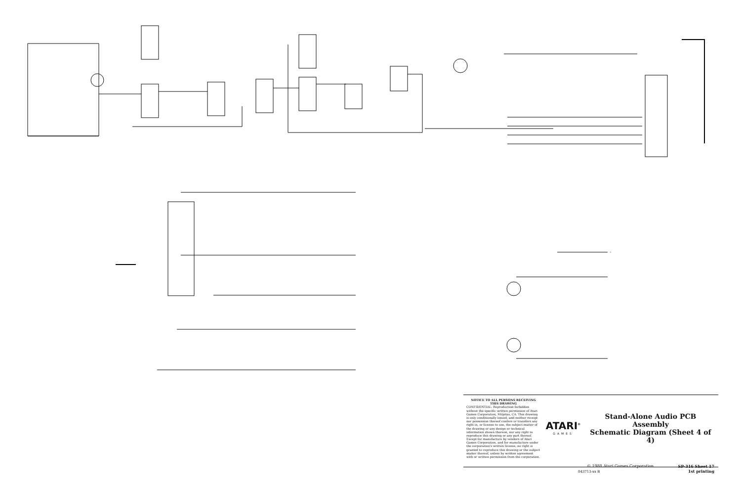VCC R55 150K C68 .1 GND Q7 2N3904 R83 150K X1 3.58M C69 39PF C70 100PF L1 100UH R86 220 3579K R85A 470 ALTCLK LS393 1790K R82 470 14MHZ OR R85 6K 3579K 6J 5K LS74 PR2 /IRQACK Q8 2N3904 /IRQ R51 10K R11 1K R77 R78 R74 R75 SELF-TEST /NMI SFULL /SPHRDY 5J LS240A SD7 SD6 SD5 SD4 SD3 SD2 SD1 SD0 SHT 2 JCOIN-1 COIN4 JCOIN-2 COIN3 JCOIN-3 COIN2 JCOIN-4 COIN1 R76 R81 R79 R80 C65 C64 C63 C62 JCOIN-6 GND2 /RDIO KEY -- JSCOM-5 1M-SCOM SCOM /SNDRES /NMI SFULL PR1 /WRP /RDP +5V VCC JSCOM-11 JSCOM-10 C17 GND1 JSCOM-9 JSCOM-8 R12 470 /DATA JSCOM-3 C13 100PF R15 1K FOUT JSCOM-6 C15 R16 /CLK JSCOM-7 C16 R13 FIN JSCOM-4 C14 JSCOM-2 SW1 ON OFF SELF-TEST JSCOM-1 C12 -14V R27 10 C73 CR15 1N4001 CC2+ CC2- Q10 R53 2N5306 CCTR2 C74 R84 0 CR14 CC1+ CC1- Q9 R54 CCTR1 C72
NOTICE TO ALL PERSONS RECEIVING THIS DRAWING
CONFIDENTIAL: Reproduction forbidden without the specific written permission of Atari Games Corporation, Milpitas, CA. This drawing is only conditionally issued, and neither receipt nor possession thereof confers or transfers any right in, or license to use, the subject matter of the drawing or any design or technical information shown thereon, nor any right to reproduce this drawing or any part thereof. Except for manufacture by vendors of Atari Games Corporation, and for manufacture under the corporation's written license, no right is granted to reproduce this drawing or the subject matter thereof, unless by written agreement with or written permission from the corporation.
ATARI<sup>®</sup>
GAMES
Stand-Alone Audio PCB Assembly
Schematic Diagram (Sheet 4 of 4)
© 1988 Atari Games Corporation SP-316 Sheet 17
1st printing
043713-xx B